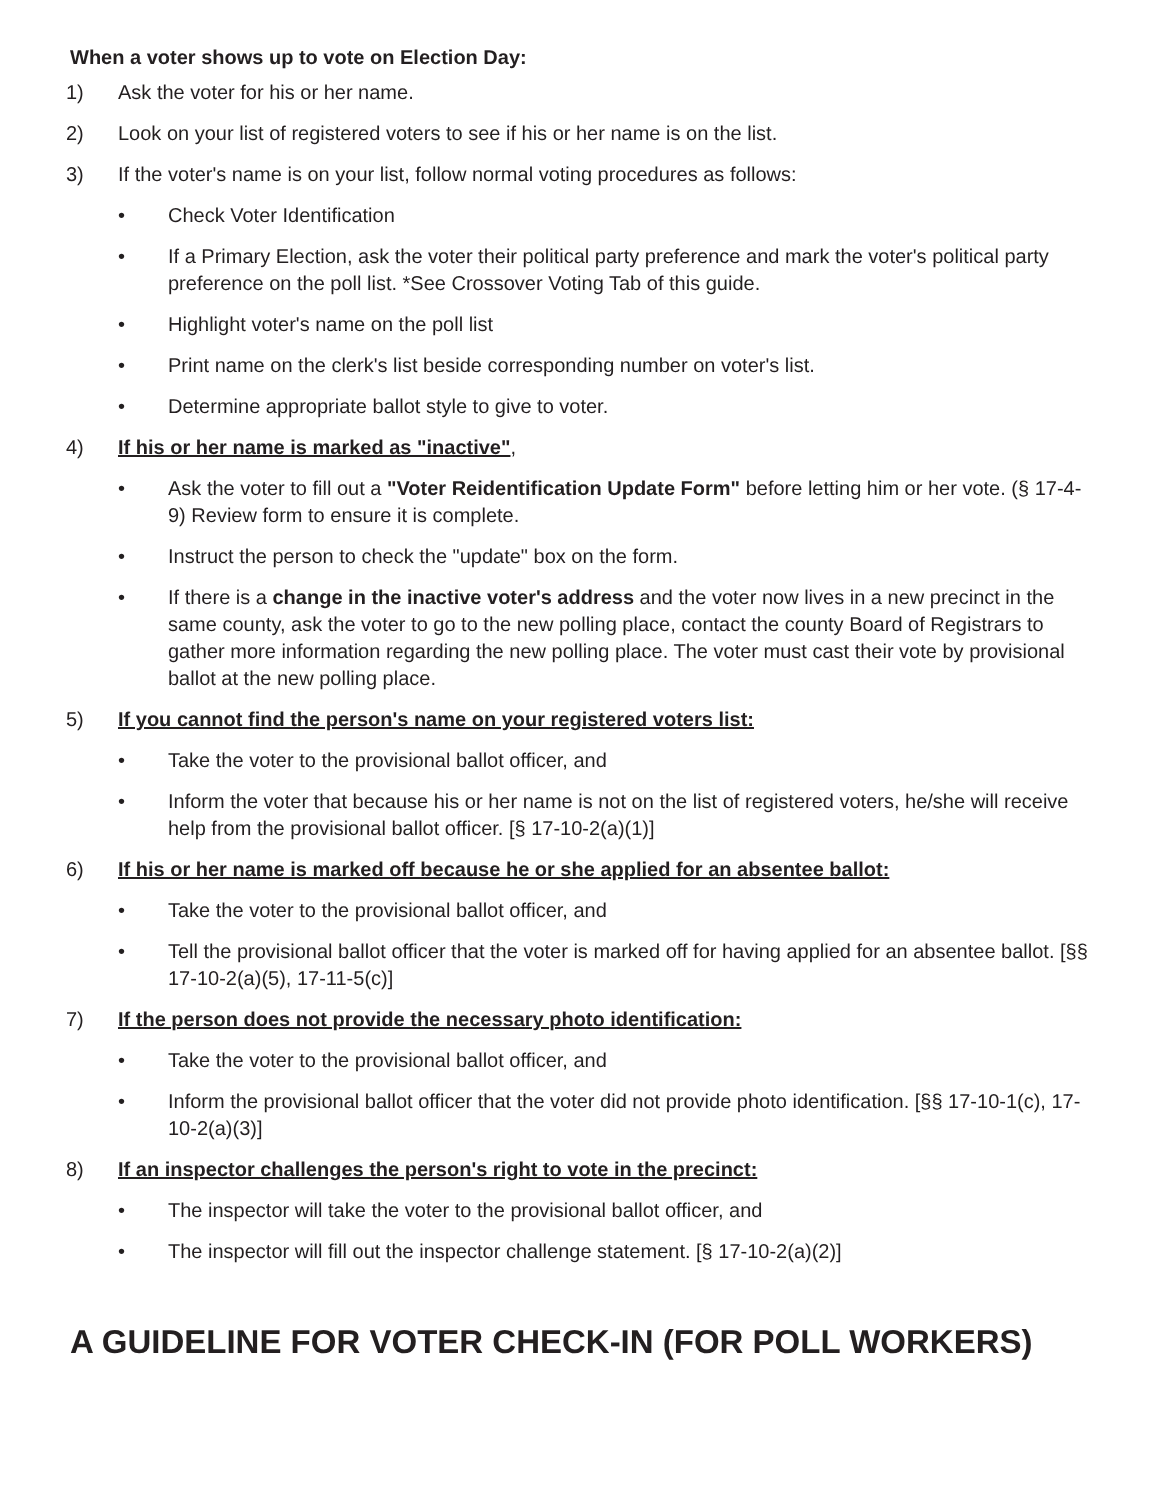When a voter shows up to vote on Election Day:
1) Ask the voter for his or her name.
2) Look on your list of registered voters to see if his or her name is on the list.
3) If the voter's name is on your list, follow normal voting procedures as follows:
• Check Voter Identification
• If a Primary Election, ask the voter their political party preference and mark the voter's political party preference on the poll list. *See Crossover Voting Tab of this guide.
• Highlight voter's name on the poll list
• Print name on the clerk's list beside corresponding number on voter's list.
• Determine appropriate ballot style to give to voter.
4) If his or her name is marked as "inactive",
• Ask the voter to fill out a "Voter Reidentification Update Form" before letting him or her vote. (§ 17-4-9) Review form to ensure it is complete.
• Instruct the person to check the "update" box on the form.
• If there is a change in the inactive voter's address and the voter now lives in a new precinct in the same county, ask the voter to go to the new polling place, contact the county Board of Registrars to gather more information regarding the new polling place. The voter must cast their vote by provisional ballot at the new polling place.
5) If you cannot find the person's name on your registered voters list:
• Take the voter to the provisional ballot officer, and
• Inform the voter that because his or her name is not on the list of registered voters, he/she will receive help from the provisional ballot officer. [§ 17-10-2(a)(1)]
6) If his or her name is marked off because he or she applied for an absentee ballot:
• Take the voter to the provisional ballot officer, and
• Tell the provisional ballot officer that the voter is marked off for having applied for an absentee ballot. [§§ 17-10-2(a)(5), 17-11-5(c)]
7) If the person does not provide the necessary photo identification:
• Take the voter to the provisional ballot officer, and
• Inform the provisional ballot officer that the voter did not provide photo identification. [§§ 17-10-1(c), 17-10-2(a)(3)]
8) If an inspector challenges the person's right to vote in the precinct:
• The inspector will take the voter to the provisional ballot officer, and
• The inspector will fill out the inspector challenge statement. [§ 17-10-2(a)(2)]
A GUIDELINE FOR VOTER CHECK-IN (FOR POLL WORKERS)